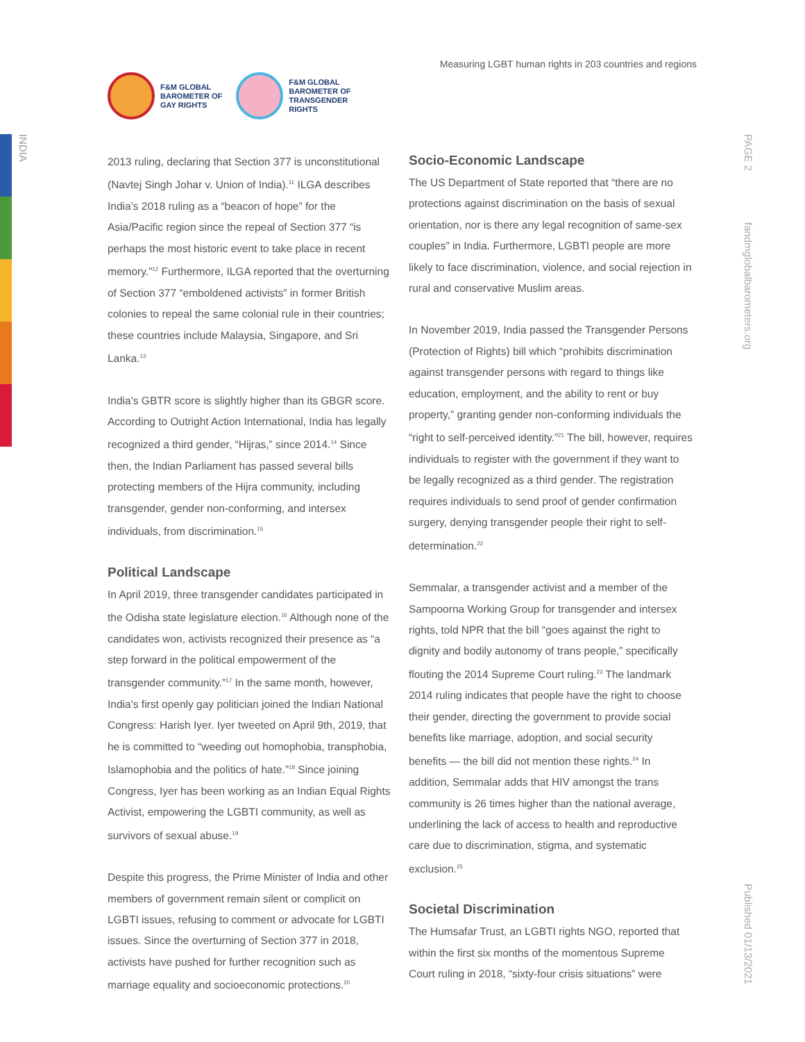INDIA
PAGE 2
fandmglobalbarometers.org
Published 01/13/2021
F&M GLOBAL
BAROMETER OF
GAY RIGHTS
F&M GLOBAL
BAROMETER OF
TRANSGENDER
RIGHTS
Measuring LGBT human rights in 203 countries and regions
2013 ruling, declaring that Section 377 is unconstitutional (Navtej Singh Johar v. Union of India).<sup>11</sup> ILGA describes India’s 2018 ruling as a “beacon of hope” for the Asia/Pacific region since the repeal of Section 377 “is perhaps the most historic event to take place in recent memory.”<sup>12</sup> Furthermore, ILGA reported that the overturning of Section 377 “emboldened activists” in former British colonies to repeal the same colonial rule in their countries; these countries include Malaysia, Singapore, and Sri Lanka.<sup>13</sup>
India’s GBTR score is slightly higher than its GBGR score. According to Outright Action International, India has legally recognized a third gender, “Hijras,” since 2014.<sup>14</sup> Since then, the Indian Parliament has passed several bills protecting members of the Hijra community, including transgender, gender non-conforming, and intersex individuals, from discrimination.<sup>15</sup>
Political Landscape
In April 2019, three transgender candidates participated in the Odisha state legislature election.<sup>16</sup> Although none of the candidates won, activists recognized their presence as “a step forward in the political empowerment of the transgender community.”<sup>17</sup> In the same month, however, India’s first openly gay politician joined the Indian National Congress: Harish Iyer. Iyer tweeted on April 9th, 2019, that he is committed to “weeding out homophobia, transphobia, Islamophobia and the politics of hate.”<sup>18</sup> Since joining Congress, Iyer has been working as an Indian Equal Rights Activist, empowering the LGBTI community, as well as survivors of sexual abuse.<sup>19</sup>
Despite this progress, the Prime Minister of India and other members of government remain silent or complicit on LGBTI issues, refusing to comment or advocate for LGBTI issues. Since the overturning of Section 377 in 2018, activists have pushed for further recognition such as marriage equality and socioeconomic protections.<sup>20</sup>
Socio-Economic Landscape
The US Department of State reported that “there are no protections against discrimination on the basis of sexual orientation, nor is there any legal recognition of same-sex couples” in India. Furthermore, LGBTI people are more likely to face discrimination, violence, and social rejection in rural and conservative Muslim areas.
In November 2019, India passed the Transgender Persons (Protection of Rights) bill which “prohibits discrimination against transgender persons with regard to things like education, employment, and the ability to rent or buy property,” granting gender non-conforming individuals the “right to self-perceived identity.”<sup>21</sup> The bill, however, requires individuals to register with the government if they want to be legally recognized as a third gender. The registration requires individuals to send proof of gender confirmation surgery, denying transgender people their right to self-determination.<sup>22</sup>
Semmalar, a transgender activist and a member of the Sampoorna Working Group for transgender and intersex rights, told NPR that the bill “goes against the right to dignity and bodily autonomy of trans people,” specifically flouting the 2014 Supreme Court ruling.<sup>23</sup> The landmark 2014 ruling indicates that people have the right to choose their gender, directing the government to provide social benefits like marriage, adoption, and social security benefits — the bill did not mention these rights.<sup>24</sup> In addition, Semmalar adds that HIV amongst the trans community is 26 times higher than the national average, underlining the lack of access to health and reproductive care due to discrimination, stigma, and systematic exclusion.<sup>25</sup>
Societal Discrimination
The Humsafar Trust, an LGBTI rights NGO, reported that within the first six months of the momentous Supreme Court ruling in 2018, “sixty-four crisis situations” were